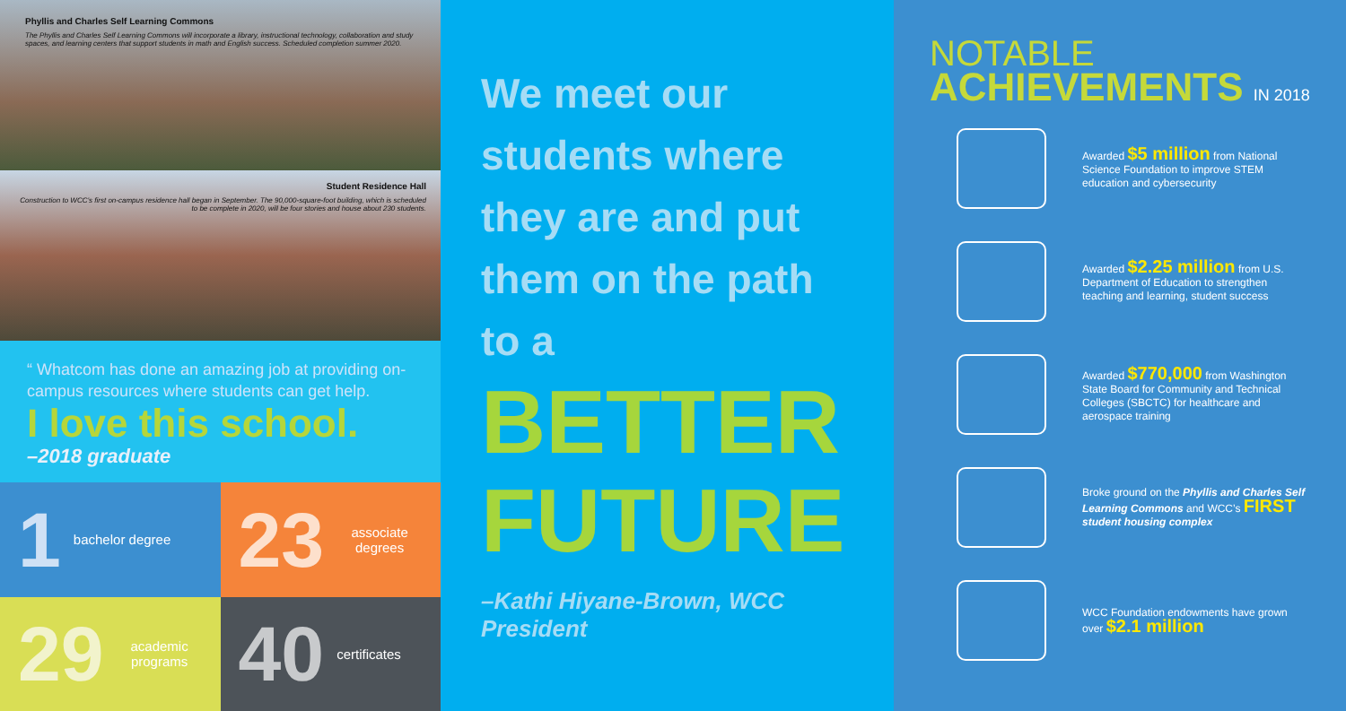Phyllis and Charles Self Learning Commons
The Phyllis and Charles Self Learning Commons will incorporate a library, instructional technology, collaboration and study spaces, and learning centers that support students in math and English success. Scheduled completion summer 2020.
Student Residence Hall
Construction to WCC’s first on-campus residence hall began in September. The 90,000-square-foot building, which is scheduled to be complete in 2020, will be four stories and house about 230 students.
“ Whatcom has done an amazing job at providing on-campus resources where students can get help.
I love this school.
–2018 graduate
1 bachelor degree
23 associate degrees
29 academic programs
40 certificates
We meet our students where they are and put them on the path to a
BETTER FUTURE
–Kathi Hiyane-Brown, WCC President
NOTABLE
ACHIEVEMENTS IN 2018
Awarded $5 million from National Science Foundation to improve STEM education and cybersecurity
Awarded $2.25 million from U.S. Department of Education to strengthen teaching and learning, student success
Awarded $770,000 from Washington State Board for Community and Technical Colleges (SBCTC) for healthcare and aerospace training
Broke ground on the Phyllis and Charles Self Learning Commons and WCC’s FIRST student housing complex
WCC Foundation endowments have grown over $2.1 million